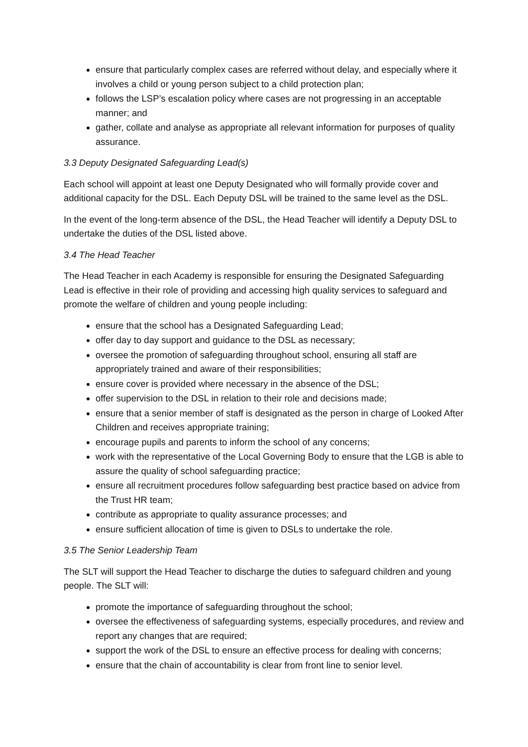ensure that particularly complex cases are referred without delay, and especially where it involves a child or young person subject to a child protection plan;
follows the LSP’s escalation policy where cases are not progressing in an acceptable manner; and
gather, collate and analyse as appropriate all relevant information for purposes of quality assurance.
3.3 Deputy Designated Safeguarding Lead(s)
Each school will appoint at least one Deputy Designated who will formally provide cover and additional capacity for the DSL. Each Deputy DSL will be trained to the same level as the DSL.
In the event of the long-term absence of the DSL, the Head Teacher will identify a Deputy DSL to undertake the duties of the DSL listed above.
3.4 The Head Teacher
The Head Teacher in each Academy is responsible for ensuring the Designated Safeguarding Lead is effective in their role of providing and accessing high quality services to safeguard and promote the welfare of children and young people including:
ensure that the school has a Designated Safeguarding Lead;
offer day to day support and guidance to the DSL as necessary;
oversee the promotion of safeguarding throughout school, ensuring all staff are appropriately trained and aware of their responsibilities;
ensure cover is provided where necessary in the absence of the DSL;
offer supervision to the DSL in relation to their role and decisions made;
ensure that a senior member of staff is designated as the person in charge of Looked After Children and receives appropriate training;
encourage pupils and parents to inform the school of any concerns;
work with the representative of the Local Governing Body to ensure that the LGB is able to assure the quality of school safeguarding practice;
ensure all recruitment procedures follow safeguarding best practice based on advice from the Trust HR team;
contribute as appropriate to quality assurance processes; and
ensure sufficient allocation of time is given to DSLs to undertake the role.
3.5 The Senior Leadership Team
The SLT will support the Head Teacher to discharge the duties to safeguard children and young people. The SLT will:
promote the importance of safeguarding throughout the school;
oversee the effectiveness of safeguarding systems, especially procedures, and review and report any changes that are required;
support the work of the DSL to ensure an effective process for dealing with concerns;
ensure that the chain of accountability is clear from front line to senior level.